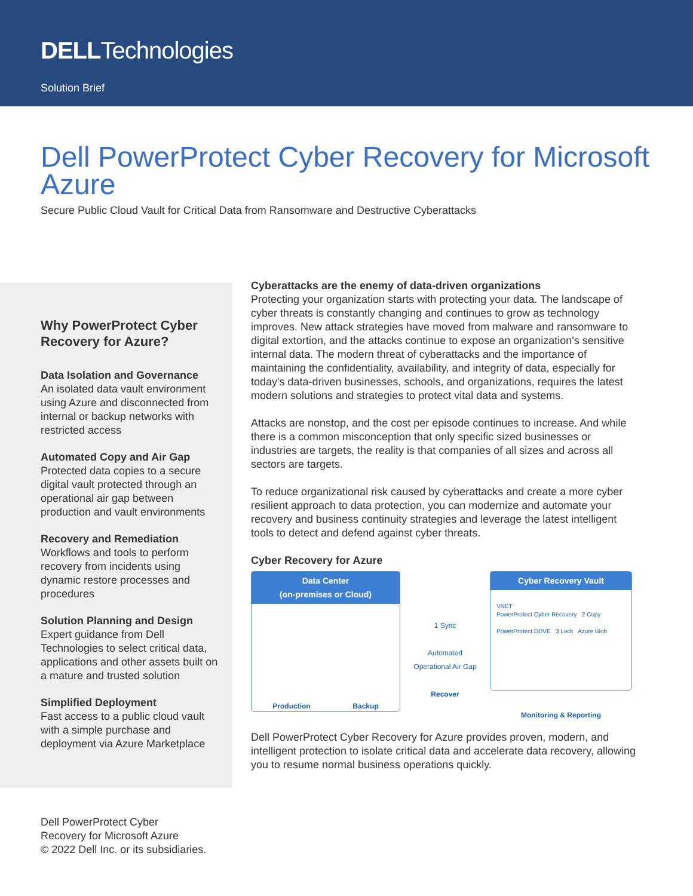DELLTechnologies
Solution Brief
Dell PowerProtect Cyber Recovery for Microsoft Azure
Secure Public Cloud Vault for Critical Data from Ransomware and Destructive Cyberattacks
Why PowerProtect Cyber Recovery for Azure?
Data Isolation and Governance
An isolated data vault environment using Azure and disconnected from internal or backup networks with restricted access
Automated Copy and Air Gap
Protected data copies to a secure digital vault protected through an operational air gap between production and vault environments
Recovery and Remediation
Workflows and tools to perform recovery from incidents using dynamic restore processes and procedures
Solution Planning and Design
Expert guidance from Dell Technologies to select critical data, applications and other assets built on a mature and trusted solution
Simplified Deployment
Fast access to a public cloud vault with a simple purchase and deployment via Azure Marketplace
Cyberattacks are the enemy of data-driven organizations
Protecting your organization starts with protecting your data. The landscape of cyber threats is constantly changing and continues to grow as technology improves. New attack strategies have moved from malware and ransomware to digital extortion, and the attacks continue to expose an organization's sensitive internal data. The modern threat of cyberattacks and the importance of maintaining the confidentiality, availability, and integrity of data, especially for today's data-driven businesses, schools, and organizations, requires the latest modern solutions and strategies to protect vital data and systems.
Attacks are nonstop, and the cost per episode continues to increase. And while there is a common misconception that only specific sized businesses or industries are targets, the reality is that companies of all sizes and across all sectors are targets.
To reduce organizational risk caused by cyberattacks and create a more cyber resilient approach to data protection, you can modernize and automate your recovery and business continuity strategies and leverage the latest intelligent tools to detect and defend against cyber threats.
Cyber Recovery for Azure
Data Center
(on-premises or Cloud)
Production Backup
1 Sync
Automated Operational Air Gap
Recover
Cyber Recovery Vault
VNET
PowerProtect Cyber Recovery 2 Copy
PowerProtect DDVE 3 Lock Azure Blob
Monitoring & Reporting
Dell PowerProtect Cyber Recovery for Azure provides proven, modern, and intelligent protection to isolate critical data and accelerate data recovery, allowing you to resume normal business operations quickly.
Dell PowerProtect Cyber
Recovery for Microsoft Azure
© 2022 Dell Inc. or its subsidiaries.